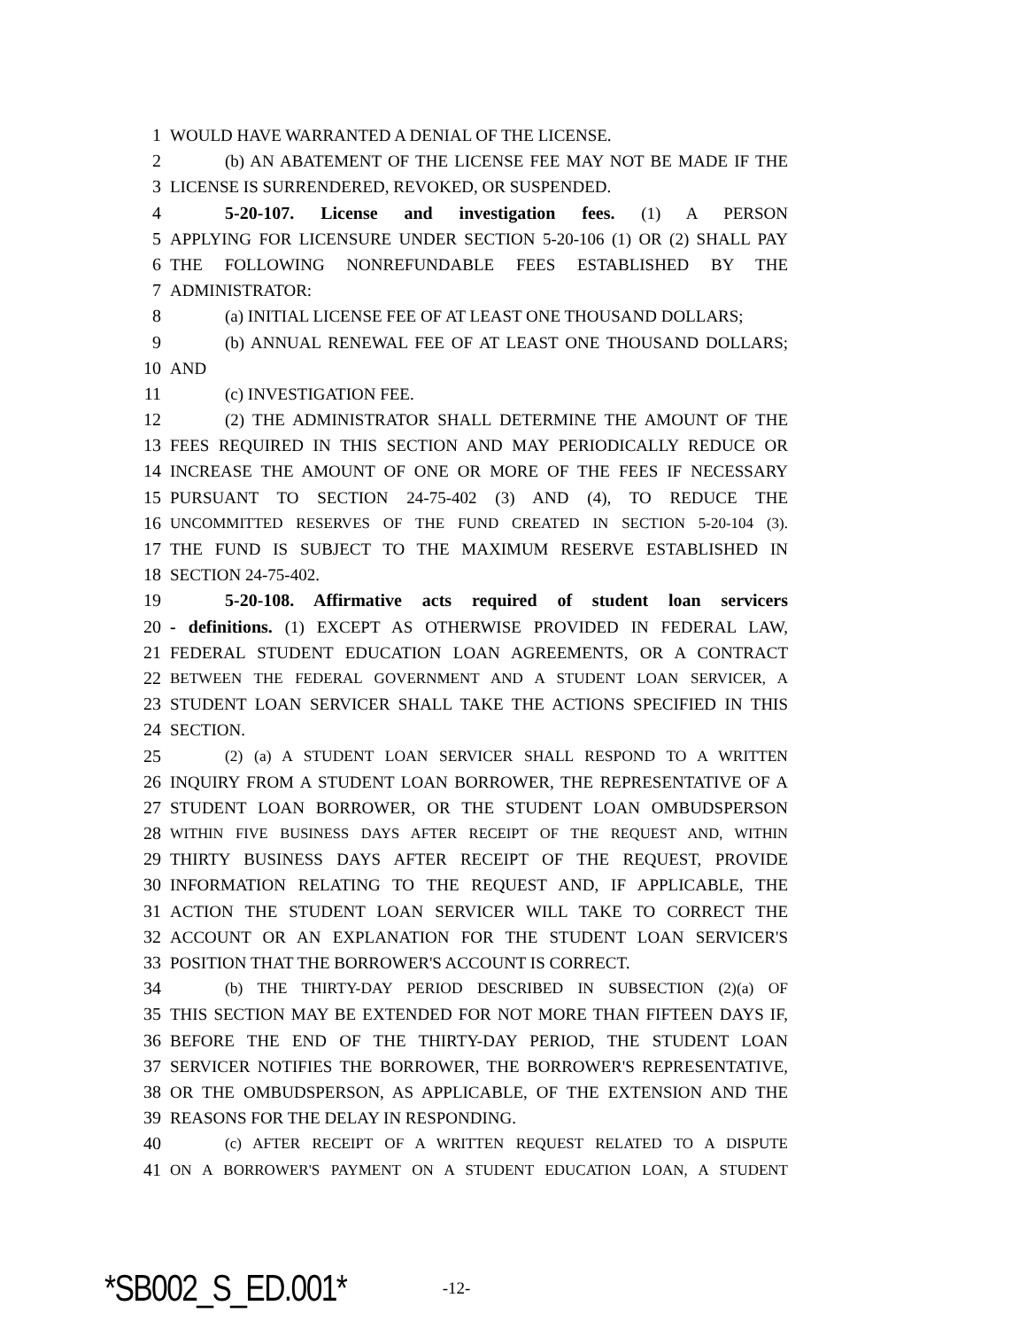1 WOULD HAVE WARRANTED A DENIAL OF THE LICENSE.
2 (b) AN ABATEMENT OF THE LICENSE FEE MAY NOT BE MADE IF THE
3 LICENSE IS SURRENDERED, REVOKED, OR SUSPENDED.
4 5-20-107. License and investigation fees. (1) A PERSON
5 APPLYING FOR LICENSURE UNDER SECTION 5-20-106 (1) OR (2) SHALL PAY
6 THE FOLLOWING NONREFUNDABLE FEES ESTABLISHED BY THE
7 ADMINISTRATOR:
8 (a) INITIAL LICENSE FEE OF AT LEAST ONE THOUSAND DOLLARS;
9 (b) ANNUAL RENEWAL FEE OF AT LEAST ONE THOUSAND DOLLARS;
10 AND
11 (c) INVESTIGATION FEE.
12 (2) THE ADMINISTRATOR SHALL DETERMINE THE AMOUNT OF THE
13 FEES REQUIRED IN THIS SECTION AND MAY PERIODICALLY REDUCE OR
14 INCREASE THE AMOUNT OF ONE OR MORE OF THE FEES IF NECESSARY
15 PURSUANT TO SECTION 24-75-402 (3) AND (4), TO REDUCE THE
16 UNCOMMITTED RESERVES OF THE FUND CREATED IN SECTION 5-20-104 (3).
17 THE FUND IS SUBJECT TO THE MAXIMUM RESERVE ESTABLISHED IN
18 SECTION 24-75-402.
19 5-20-108. Affirmative acts required of student loan servicers
20 - definitions. (1) EXCEPT AS OTHERWISE PROVIDED IN FEDERAL LAW,
21 FEDERAL STUDENT EDUCATION LOAN AGREEMENTS, OR A CONTRACT
22 BETWEEN THE FEDERAL GOVERNMENT AND A STUDENT LOAN SERVICER, A
23 STUDENT LOAN SERVICER SHALL TAKE THE ACTIONS SPECIFIED IN THIS
24 SECTION.
25 (2) (a) A STUDENT LOAN SERVICER SHALL RESPOND TO A WRITTEN
26 INQUIRY FROM A STUDENT LOAN BORROWER, THE REPRESENTATIVE OF A
27 STUDENT LOAN BORROWER, OR THE STUDENT LOAN OMBUDSPERSON
28 WITHIN FIVE BUSINESS DAYS AFTER RECEIPT OF THE REQUEST AND, WITHIN
29 THIRTY BUSINESS DAYS AFTER RECEIPT OF THE REQUEST, PROVIDE
30 INFORMATION RELATING TO THE REQUEST AND, IF APPLICABLE, THE
31 ACTION THE STUDENT LOAN SERVICER WILL TAKE TO CORRECT THE
32 ACCOUNT OR AN EXPLANATION FOR THE STUDENT LOAN SERVICER'S
33 POSITION THAT THE BORROWER'S ACCOUNT IS CORRECT.
34 (b) THE THIRTY-DAY PERIOD DESCRIBED IN SUBSECTION (2)(a) OF
35 THIS SECTION MAY BE EXTENDED FOR NOT MORE THAN FIFTEEN DAYS IF,
36 BEFORE THE END OF THE THIRTY-DAY PERIOD, THE STUDENT LOAN
37 SERVICER NOTIFIES THE BORROWER, THE BORROWER'S REPRESENTATIVE,
38 OR THE OMBUDSPERSON, AS APPLICABLE, OF THE EXTENSION AND THE
39 REASONS FOR THE DELAY IN RESPONDING.
40 (c) AFTER RECEIPT OF A WRITTEN REQUEST RELATED TO A DISPUTE
41 ON A BORROWER'S PAYMENT ON A STUDENT EDUCATION LOAN, A STUDENT
*SB002_S_ED.001* -12-